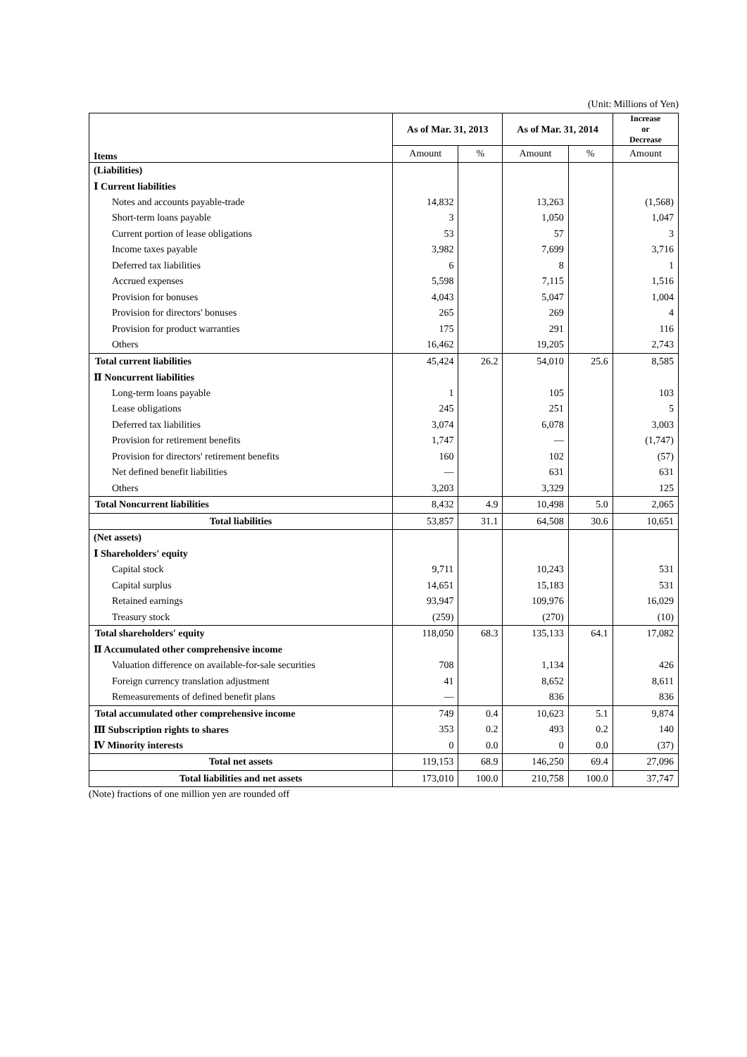(Unit: Millions of Yen)
| Items | As of Mar. 31, 2013 | | As of Mar. 31, 2014 | | Increase or Decrease |
| --- | --- | --- | --- | --- | --- |
| | Amount | % | Amount | % | Amount |
| (Liabilities) | | | | | |
| Ⅰ Current liabilities | | | | | |
| Notes and accounts payable-trade | 14,832 | | 13,263 | | (1,568) |
| Short-term loans payable | 3 | | 1,050 | | 1,047 |
| Current portion of lease obligations | 53 | | 57 | | 3 |
| Income taxes payable | 3,982 | | 7,699 | | 3,716 |
| Deferred tax liabilities | 6 | | 8 | | 1 |
| Accrued expenses | 5,598 | | 7,115 | | 1,516 |
| Provision for bonuses | 4,043 | | 5,047 | | 1,004 |
| Provision for directors' bonuses | 265 | | 269 | | 4 |
| Provision for product warranties | 175 | | 291 | | 116 |
| Others | 16,462 | | 19,205 | | 2,743 |
| Total current liabilities | 45,424 | 26.2 | 54,010 | 25.6 | 8,585 |
| Ⅱ Noncurrent liabilities | | | | | |
| Long-term loans payable | 1 | | 105 | | 103 |
| Lease obligations | 245 | | 251 | | 5 |
| Deferred tax liabilities | 3,074 | | 6,078 | | 3,003 |
| Provision for retirement benefits | 1,747 | | — | | (1,747) |
| Provision for directors' retirement benefits | 160 | | 102 | | (57) |
| Net defined benefit liabilities | — | | 631 | | 631 |
| Others | 3,203 | | 3,329 | | 125 |
| Total Noncurrent liabilities | 8,432 | 4.9 | 10,498 | 5.0 | 2,065 |
| Total liabilities | 53,857 | 31.1 | 64,508 | 30.6 | 10,651 |
| (Net assets) | | | | | |
| Ⅰ Shareholders' equity | | | | | |
| Capital stock | 9,711 | | 10,243 | | 531 |
| Capital surplus | 14,651 | | 15,183 | | 531 |
| Retained earnings | 93,947 | | 109,976 | | 16,029 |
| Treasury stock | (259) | | (270) | | (10) |
| Total shareholders' equity | 118,050 | 68.3 | 135,133 | 64.1 | 17,082 |
| Ⅱ Accumulated other comprehensive income | | | | | |
| Valuation difference on available-for-sale securities | 708 | | 1,134 | | 426 |
| Foreign currency translation adjustment | 41 | | 8,652 | | 8,611 |
| Remeasurements of defined benefit plans | — | | 836 | | 836 |
| Total accumulated other comprehensive income | 749 | 0.4 | 10,623 | 5.1 | 9,874 |
| Ⅲ Subscription rights to shares | 353 | 0.2 | 493 | 0.2 | 140 |
| Ⅳ Minority interests | 0 | 0.0 | 0 | 0.0 | (37) |
| Total net assets | 119,153 | 68.9 | 146,250 | 69.4 | 27,096 |
| Total liabilities and net assets | 173,010 | 100.0 | 210,758 | 100.0 | 37,747 |
(Note) fractions of one million yen are rounded off